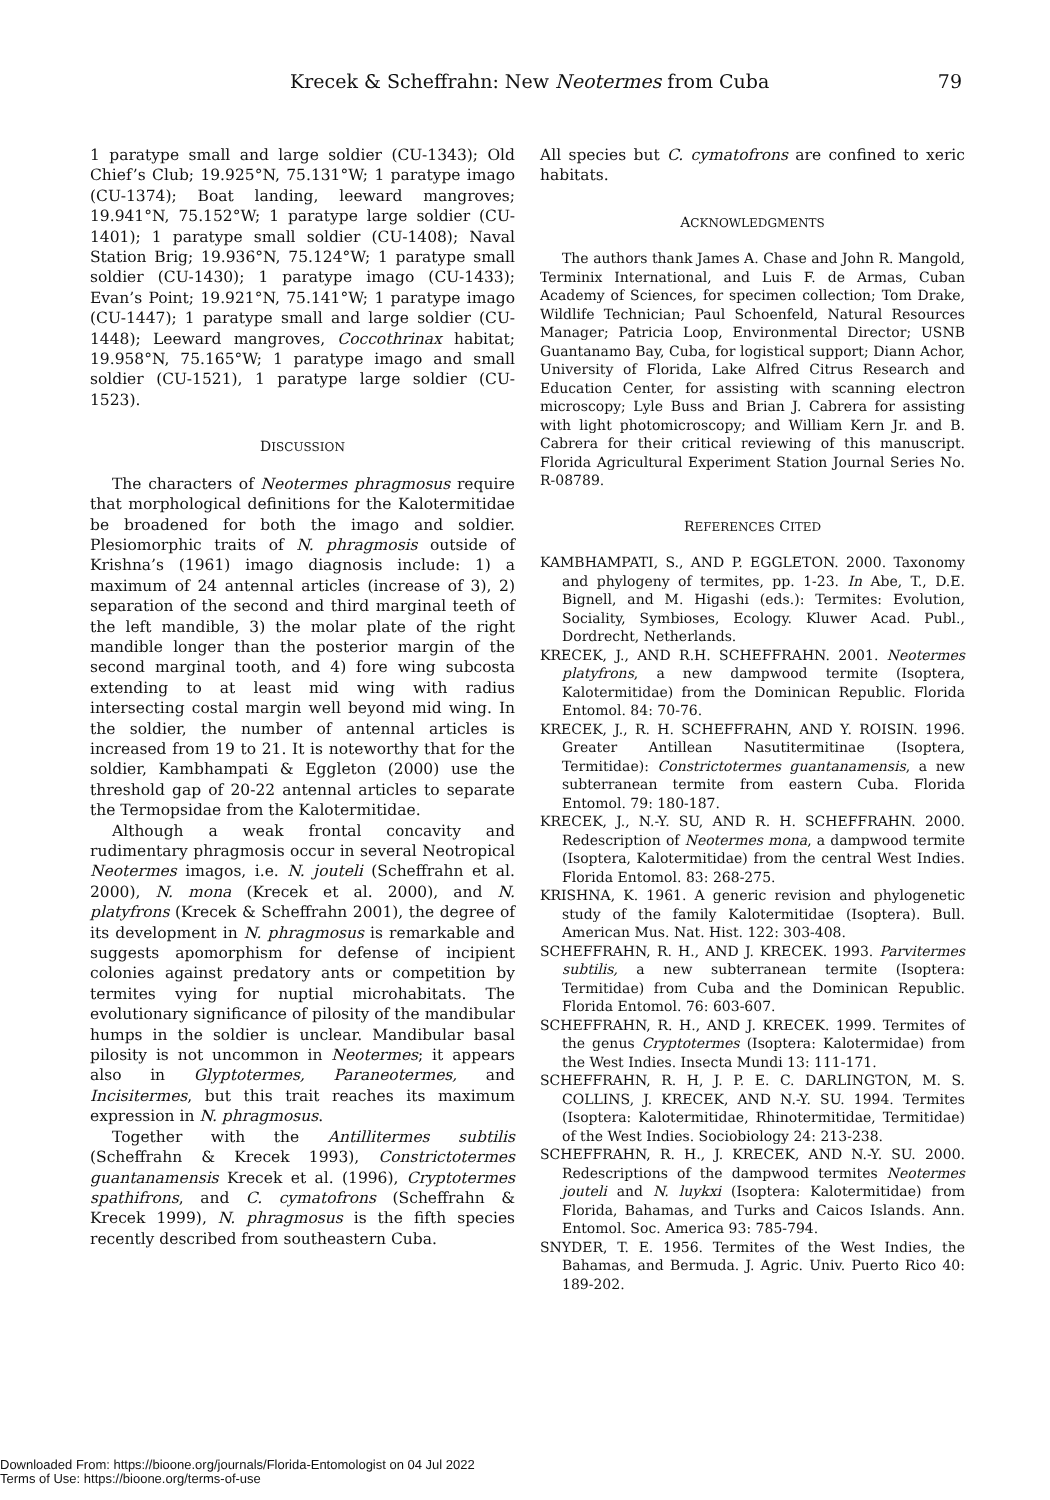Krecek & Scheffrahn: New Neotermes from Cuba 79
1 paratype small and large soldier (CU-1343); Old Chief’s Club; 19.925°N, 75.131°W; 1 paratype imago (CU-1374); Boat landing, leeward mangroves; 19.941°N, 75.152°W; 1 paratype large soldier (CU-1401); 1 paratype small soldier (CU-1408); Naval Station Brig; 19.936°N, 75.124°W; 1 paratype small soldier (CU-1430); 1 paratype imago (CU-1433); Evan’s Point; 19.921°N, 75.141°W; 1 paratype imago (CU-1447); 1 paratype small and large soldier (CU-1448); Leeward mangroves, Coccothrinax habitat; 19.958°N, 75.165°W; 1 paratype imago and small soldier (CU-1521), 1 paratype large soldier (CU-1523).
DISCUSSION
The characters of Neotermes phragmosus require that morphological definitions for the Kalotermitidae be broadened for both the imago and soldier. Plesiomorphic traits of N. phragmosis outside of Krishna’s (1961) imago diagnosis include: 1) a maximum of 24 antennal articles (increase of 3), 2) separation of the second and third marginal teeth of the left mandible, 3) the molar plate of the right mandible longer than the posterior margin of the second marginal tooth, and 4) fore wing subcosta extending to at least mid wing with radius intersecting costal margin well beyond mid wing. In the soldier, the number of antennal articles is increased from 19 to 21. It is noteworthy that for the soldier, Kambhampati & Eggleton (2000) use the threshold gap of 20-22 antennal articles to separate the Termopsidae from the Kalotermitidae.
Although a weak frontal concavity and rudimentary phragmosis occur in several Neotropical Neotermes imagos, i.e. N. jouteli (Scheffrahn et al. 2000), N. mona (Krecek et al. 2000), and N. platyfrons (Krecek & Scheffrahn 2001), the degree of its development in N. phragmosus is remarkable and suggests apomorphism for defense of incipient colonies against predatory ants or competition by termites vying for nuptial microhabitats. The evolutionary significance of pilosity of the mandibular humps in the soldier is unclear. Mandibular basal pilosity is not uncommon in Neotermes; it appears also in Glyptotermes, Paraneotermes, and Incisitermes, but this trait reaches its maximum expression in N. phragmosus.
Together with the Antillitermes subtilis (Scheffrahn & Krecek 1993), Constrictotermes guantanamensis Krecek et al. (1996), Cryptotermes spathifrons, and C. cymatofrons (Scheffrahn & Krecek 1999), N. phragmosus is the fifth species recently described from southeastern Cuba.
All species but C. cymatofrons are confined to xeric habitats.
ACKNOWLEDGMENTS
The authors thank James A. Chase and John R. Mangold, Terminix International, and Luis F. de Armas, Cuban Academy of Sciences, for specimen collection; Tom Drake, Wildlife Technician; Paul Schoenfeld, Natural Resources Manager; Patricia Loop, Environmental Director; USNB Guantanamo Bay, Cuba, for logistical support; Diann Achor, University of Florida, Lake Alfred Citrus Research and Education Center, for assisting with scanning electron microscopy; Lyle Buss and Brian J. Cabrera for assisting with light photomicroscopy; and William Kern Jr. and B. Cabrera for their critical reviewing of this manuscript. Florida Agricultural Experiment Station Journal Series No. R-08789.
REFERENCES CITED
KAMBHAMPATI, S., AND P. EGGLETON. 2000. Taxonomy and phylogeny of termites, pp. 1-23. In Abe, T., D.E. Bignell, and M. Higashi (eds.): Termites: Evolution, Sociality, Symbioses, Ecology. Kluwer Acad. Publ., Dordrecht, Netherlands.
KRECEK, J., AND R.H. SCHEFFRAHN. 2001. Neotermes platyfrons, a new dampwood termite (Isoptera, Kalotermitidae) from the Dominican Republic. Florida Entomol. 84: 70-76.
KRECEK, J., R. H. SCHEFFRAHN, AND Y. ROISIN. 1996. Greater Antillean Nasutitermitinae (Isoptera, Termitidae): Constrictotermes guantanamensis, a new subterranean termite from eastern Cuba. Florida Entomol. 79: 180-187.
KRECEK, J., N.-Y. SU, AND R. H. SCHEFFRAHN. 2000. Redescription of Neotermes mona, a dampwood termite (Isoptera, Kalotermitidae) from the central West Indies. Florida Entomol. 83: 268-275.
KRISHNA, K. 1961. A generic revision and phylogenetic study of the family Kalotermitidae (Isoptera). Bull. American Mus. Nat. Hist. 122: 303-408.
SCHEFFRAHN, R. H., AND J. KRECEK. 1993. Parvitermes subtilis, a new subterranean termite (Isoptera: Termitidae) from Cuba and the Dominican Republic. Florida Entomol. 76: 603-607.
SCHEFFRAHN, R. H., AND J. KRECEK. 1999. Termites of the genus Cryptotermes (Isoptera: Kalotermidae) from the West Indies. Insecta Mundi 13: 111-171.
SCHEFFRAHN, R. H, J. P. E. C. DARLINGTON, M. S. COLLINS, J. KRECEK, AND N.-Y. SU. 1994. Termites (Isoptera: Kalotermitidae, Rhinotermitidae, Termitidae) of the West Indies. Sociobiology 24: 213-238.
SCHEFFRAHN, R. H., J. KRECEK, AND N.-Y. SU. 2000. Redescriptions of the dampwood termites Neotermes jouteli and N. luykxi (Isoptera: Kalotermitidae) from Florida, Bahamas, and Turks and Caicos Islands. Ann. Entomol. Soc. America 93: 785-794.
SNYDER, T. E. 1956. Termites of the West Indies, the Bahamas, and Bermuda. J. Agric. Univ. Puerto Rico 40: 189-202.
Downloaded From: https://bioone.org/journals/Florida-Entomologist on 04 Jul 2022
Terms of Use: https://bioone.org/terms-of-use